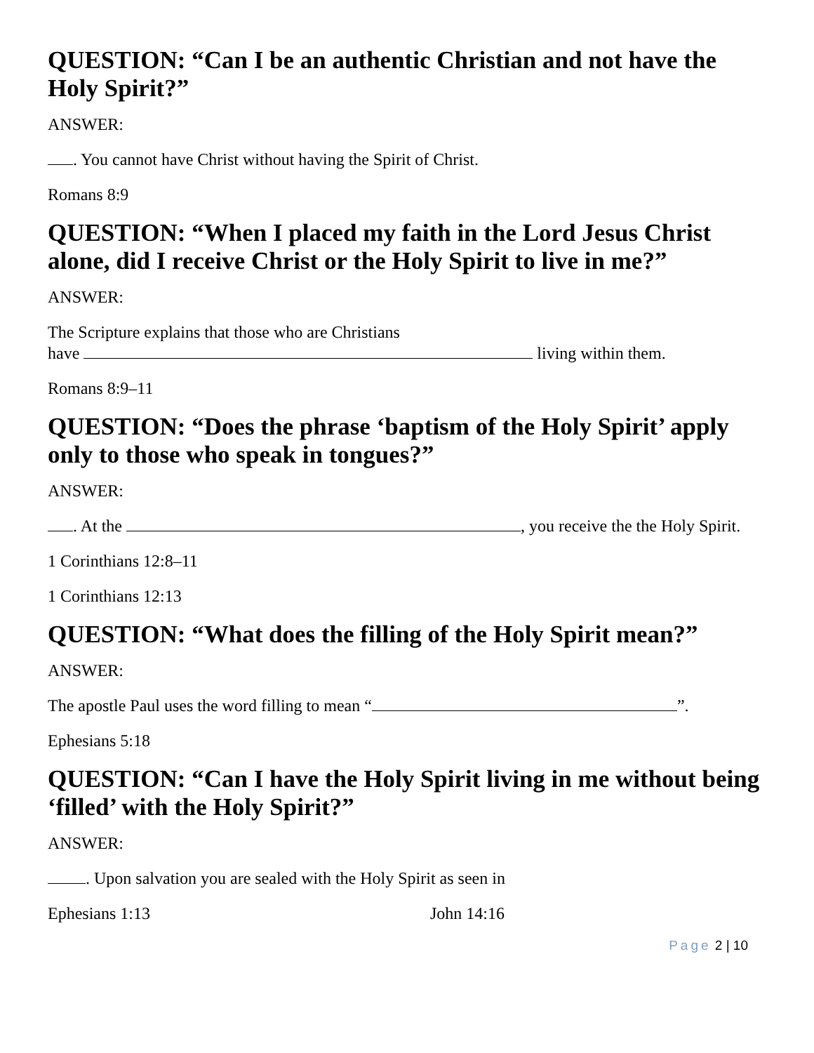QUESTION: “Can I be an authentic Christian and not have the Holy Spirit?”
ANSWER:
. You cannot have Christ without having the Spirit of Christ.
Romans 8:9
QUESTION: “When I placed my faith in the Lord Jesus Christ alone, did I receive Christ or the Holy Spirit to live in me?”
ANSWER:
The Scripture explains that those who are Christians
have living within them.
Romans 8:9–11
QUESTION: “Does the phrase ‘baptism of the Holy Spirit’ apply only to those who speak in tongues?”
ANSWER:
. At the , you receive the the Holy Spirit.
1 Corinthians 12:8–11
1 Corinthians 12:13
QUESTION: “What does the filling of the Holy Spirit mean?”
ANSWER:
The apostle Paul uses the word filling to mean “ ”.
Ephesians 5:18
QUESTION: “Can I have the Holy Spirit living in me without being ‘filled’ with the Holy Spirit?”
ANSWER:
. Upon salvation you are sealed with the Holy Spirit as seen in
Ephesians 1:13 John 14:16
Page 2 | 10